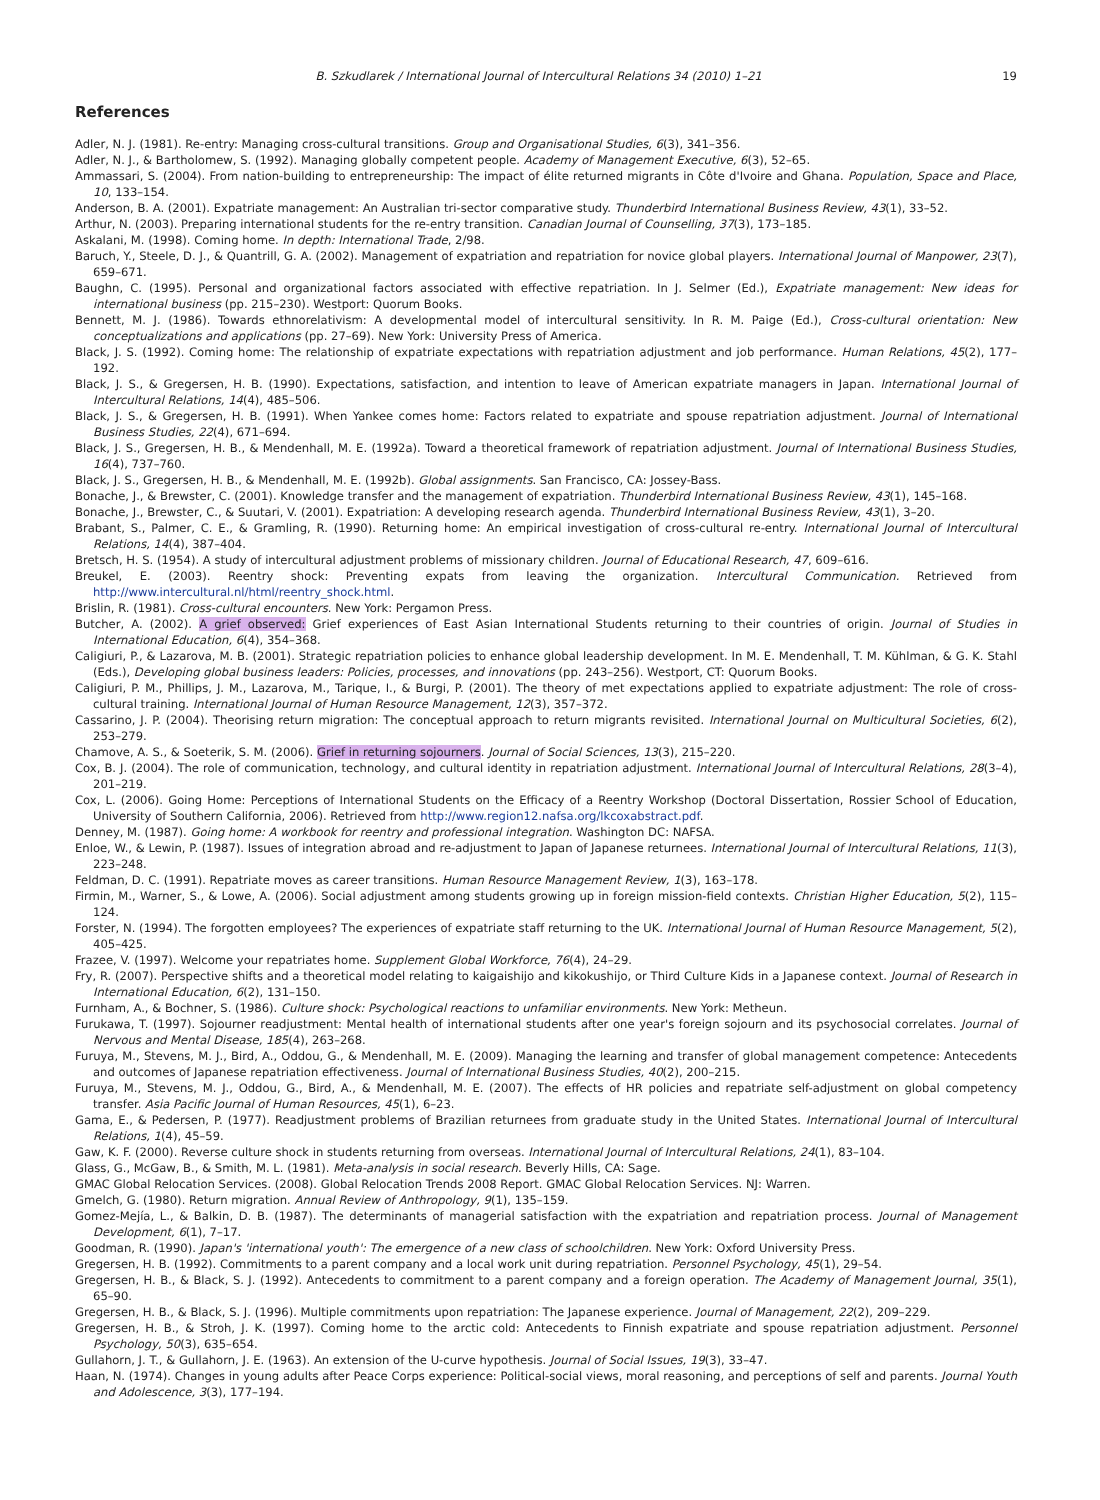B. Szkudlarek / International Journal of Intercultural Relations 34 (2010) 1–21 19
References
Adler, N. J. (1981). Re-entry: Managing cross-cultural transitions. Group and Organisational Studies, 6(3), 341–356.
Adler, N. J., & Bartholomew, S. (1992). Managing globally competent people. Academy of Management Executive, 6(3), 52–65.
Ammassari, S. (2004). From nation-building to entrepreneurship: The impact of élite returned migrants in Côte d'Ivoire and Ghana. Population, Space and Place, 10, 133–154.
Anderson, B. A. (2001). Expatriate management: An Australian tri-sector comparative study. Thunderbird International Business Review, 43(1), 33–52.
Arthur, N. (2003). Preparing international students for the re-entry transition. Canadian Journal of Counselling, 37(3), 173–185.
Askalani, M. (1998). Coming home. In depth: International Trade, 2/98.
Baruch, Y., Steele, D. J., & Quantrill, G. A. (2002). Management of expatriation and repatriation for novice global players. International Journal of Manpower, 23(7), 659–671.
Baughn, C. (1995). Personal and organizational factors associated with effective repatriation. In J. Selmer (Ed.), Expatriate management: New ideas for international business (pp. 215–230). Westport: Quorum Books.
Bennett, M. J. (1986). Towards ethnorelativism: A developmental model of intercultural sensitivity. In R. M. Paige (Ed.), Cross-cultural orientation: New conceptualizations and applications (pp. 27–69). New York: University Press of America.
Black, J. S. (1992). Coming home: The relationship of expatriate expectations with repatriation adjustment and job performance. Human Relations, 45(2), 177–192.
Black, J. S., & Gregersen, H. B. (1990). Expectations, satisfaction, and intention to leave of American expatriate managers in Japan. International Journal of Intercultural Relations, 14(4), 485–506.
Black, J. S., & Gregersen, H. B. (1991). When Yankee comes home: Factors related to expatriate and spouse repatriation adjustment. Journal of International Business Studies, 22(4), 671–694.
Black, J. S., Gregersen, H. B., & Mendenhall, M. E. (1992a). Toward a theoretical framework of repatriation adjustment. Journal of International Business Studies, 16(4), 737–760.
Black, J. S., Gregersen, H. B., & Mendenhall, M. E. (1992b). Global assignments. San Francisco, CA: Jossey-Bass.
Bonache, J., & Brewster, C. (2001). Knowledge transfer and the management of expatriation. Thunderbird International Business Review, 43(1), 145–168.
Bonache, J., Brewster, C., & Suutari, V. (2001). Expatriation: A developing research agenda. Thunderbird International Business Review, 43(1), 3–20.
Brabant, S., Palmer, C. E., & Gramling, R. (1990). Returning home: An empirical investigation of cross-cultural re-entry. International Journal of Intercultural Relations, 14(4), 387–404.
Bretsch, H. S. (1954). A study of intercultural adjustment problems of missionary children. Journal of Educational Research, 47, 609–616.
Breukel, E. (2003). Reentry shock: Preventing expats from leaving the organization. Intercultural Communication. Retrieved from http://www.intercultural.nl/html/reentry_shock.html.
Brislin, R. (1981). Cross-cultural encounters. New York: Pergamon Press.
Butcher, A. (2002). A grief observed: Grief experiences of East Asian International Students returning to their countries of origin. Journal of Studies in International Education, 6(4), 354–368.
Caligiuri, P., & Lazarova, M. B. (2001). Strategic repatriation policies to enhance global leadership development. In M. E. Mendenhall, T. M. Kühlman, & G. K. Stahl (Eds.), Developing global business leaders: Policies, processes, and innovations (pp. 243–256). Westport, CT: Quorum Books.
Caligiuri, P. M., Phillips, J. M., Lazarova, M., Tarique, I., & Burgi, P. (2001). The theory of met expectations applied to expatriate adjustment: The role of cross-cultural training. International Journal of Human Resource Management, 12(3), 357–372.
Cassarino, J. P. (2004). Theorising return migration: The conceptual approach to return migrants revisited. International Journal on Multicultural Societies, 6(2), 253–279.
Chamove, A. S., & Soeterik, S. M. (2006). Grief in returning sojourners. Journal of Social Sciences, 13(3), 215–220.
Cox, B. J. (2004). The role of communication, technology, and cultural identity in repatriation adjustment. International Journal of Intercultural Relations, 28(3–4), 201–219.
Cox, L. (2006). Going Home: Perceptions of International Students on the Efficacy of a Reentry Workshop (Doctoral Dissertation, Rossier School of Education, University of Southern California, 2006). Retrieved from http://www.region12.nafsa.org/lkcoxabstract.pdf.
Denney, M. (1987). Going home: A workbook for reentry and professional integration. Washington DC: NAFSA.
Enloe, W., & Lewin, P. (1987). Issues of integration abroad and re-adjustment to Japan of Japanese returnees. International Journal of Intercultural Relations, 11(3), 223–248.
Feldman, D. C. (1991). Repatriate moves as career transitions. Human Resource Management Review, 1(3), 163–178.
Firmin, M., Warner, S., & Lowe, A. (2006). Social adjustment among students growing up in foreign mission-field contexts. Christian Higher Education, 5(2), 115–124.
Forster, N. (1994). The forgotten employees? The experiences of expatriate staff returning to the UK. International Journal of Human Resource Management, 5(2), 405–425.
Frazee, V. (1997). Welcome your repatriates home. Supplement Global Workforce, 76(4), 24–29.
Fry, R. (2007). Perspective shifts and a theoretical model relating to kaigaishijo and kikokushijo, or Third Culture Kids in a Japanese context. Journal of Research in International Education, 6(2), 131–150.
Furnham, A., & Bochner, S. (1986). Culture shock: Psychological reactions to unfamiliar environments. New York: Metheun.
Furukawa, T. (1997). Sojourner readjustment: Mental health of international students after one year's foreign sojourn and its psychosocial correlates. Journal of Nervous and Mental Disease, 185(4), 263–268.
Furuya, M., Stevens, M. J., Bird, A., Oddou, G., & Mendenhall, M. E. (2009). Managing the learning and transfer of global management competence: Antecedents and outcomes of Japanese repatriation effectiveness. Journal of International Business Studies, 40(2), 200–215.
Furuya, M., Stevens, M. J., Oddou, G., Bird, A., & Mendenhall, M. E. (2007). The effects of HR policies and repatriate self-adjustment on global competency transfer. Asia Pacific Journal of Human Resources, 45(1), 6–23.
Gama, E., & Pedersen, P. (1977). Readjustment problems of Brazilian returnees from graduate study in the United States. International Journal of Intercultural Relations, 1(4), 45–59.
Gaw, K. F. (2000). Reverse culture shock in students returning from overseas. International Journal of Intercultural Relations, 24(1), 83–104.
Glass, G., McGaw, B., & Smith, M. L. (1981). Meta-analysis in social research. Beverly Hills, CA: Sage.
GMAC Global Relocation Services. (2008). Global Relocation Trends 2008 Report. GMAC Global Relocation Services. NJ: Warren.
Gmelch, G. (1980). Return migration. Annual Review of Anthropology, 9(1), 135–159.
Gomez-Mejía, L., & Balkin, D. B. (1987). The determinants of managerial satisfaction with the expatriation and repatriation process. Journal of Management Development, 6(1), 7–17.
Goodman, R. (1990). Japan's 'international youth': The emergence of a new class of schoolchildren. New York: Oxford University Press.
Gregersen, H. B. (1992). Commitments to a parent company and a local work unit during repatriation. Personnel Psychology, 45(1), 29–54.
Gregersen, H. B., & Black, S. J. (1992). Antecedents to commitment to a parent company and a foreign operation. The Academy of Management Journal, 35(1), 65–90.
Gregersen, H. B., & Black, S. J. (1996). Multiple commitments upon repatriation: The Japanese experience. Journal of Management, 22(2), 209–229.
Gregersen, H. B., & Stroh, J. K. (1997). Coming home to the arctic cold: Antecedents to Finnish expatriate and spouse repatriation adjustment. Personnel Psychology, 50(3), 635–654.
Gullahorn, J. T., & Gullahorn, J. E. (1963). An extension of the U-curve hypothesis. Journal of Social Issues, 19(3), 33–47.
Haan, N. (1974). Changes in young adults after Peace Corps experience: Political-social views, moral reasoning, and perceptions of self and parents. Journal Youth and Adolescence, 3(3), 177–194.